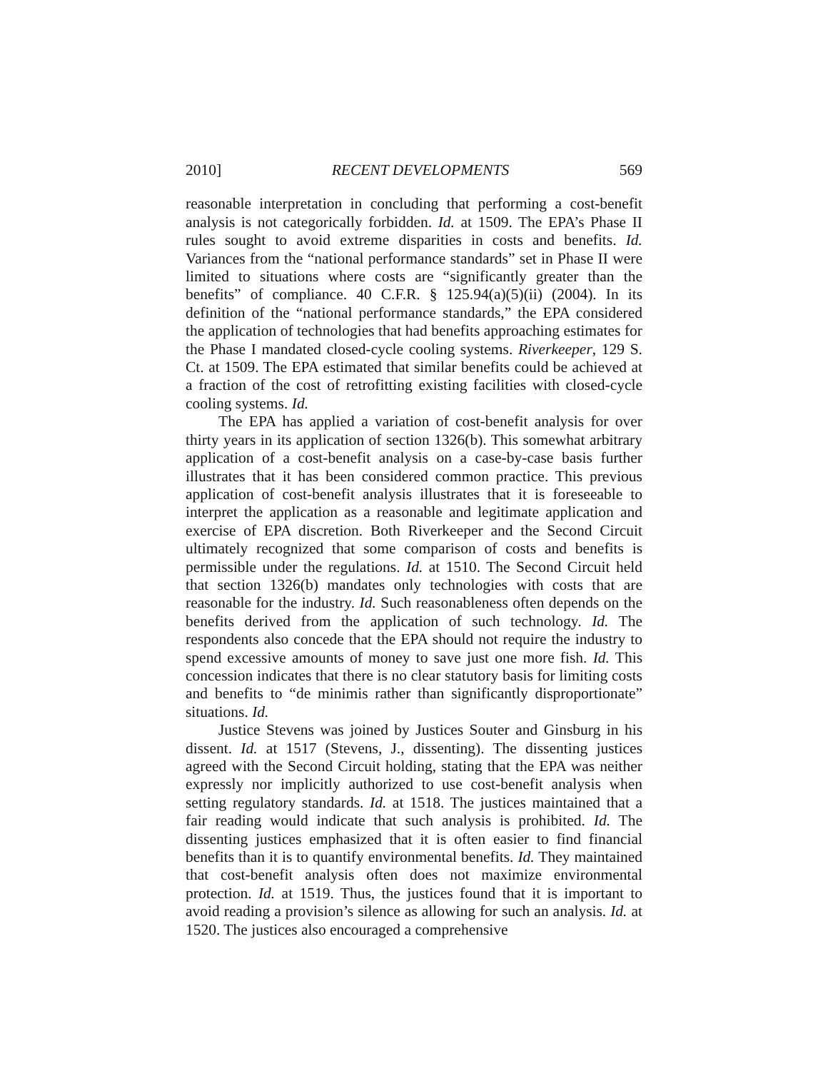2010] RECENT DEVELOPMENTS 569
reasonable interpretation in concluding that performing a cost-benefit analysis is not categorically forbidden. Id. at 1509. The EPA’s Phase II rules sought to avoid extreme disparities in costs and benefits. Id. Variances from the “national performance standards” set in Phase II were limited to situations where costs are “significantly greater than the benefits” of compliance. 40 C.F.R. § 125.94(a)(5)(ii) (2004). In its definition of the “national performance standards,” the EPA considered the application of technologies that had benefits approaching estimates for the Phase I mandated closed-cycle cooling systems. Riverkeeper, 129 S. Ct. at 1509. The EPA estimated that similar benefits could be achieved at a fraction of the cost of retrofitting existing facilities with closed-cycle cooling systems. Id.
The EPA has applied a variation of cost-benefit analysis for over thirty years in its application of section 1326(b). This somewhat arbitrary application of a cost-benefit analysis on a case-by-case basis further illustrates that it has been considered common practice. This previous application of cost-benefit analysis illustrates that it is foreseeable to interpret the application as a reasonable and legitimate application and exercise of EPA discretion. Both Riverkeeper and the Second Circuit ultimately recognized that some comparison of costs and benefits is permissible under the regulations. Id. at 1510. The Second Circuit held that section 1326(b) mandates only technologies with costs that are reasonable for the industry. Id. Such reasonableness often depends on the benefits derived from the application of such technology. Id. The respondents also concede that the EPA should not require the industry to spend excessive amounts of money to save just one more fish. Id. This concession indicates that there is no clear statutory basis for limiting costs and benefits to “de minimis rather than significantly disproportionate” situations. Id.
Justice Stevens was joined by Justices Souter and Ginsburg in his dissent. Id. at 1517 (Stevens, J., dissenting). The dissenting justices agreed with the Second Circuit holding, stating that the EPA was neither expressly nor implicitly authorized to use cost-benefit analysis when setting regulatory standards. Id. at 1518. The justices maintained that a fair reading would indicate that such analysis is prohibited. Id. The dissenting justices emphasized that it is often easier to find financial benefits than it is to quantify environmental benefits. Id. They maintained that cost-benefit analysis often does not maximize environmental protection. Id. at 1519. Thus, the justices found that it is important to avoid reading a provision’s silence as allowing for such an analysis. Id. at 1520. The justices also encouraged a comprehensive